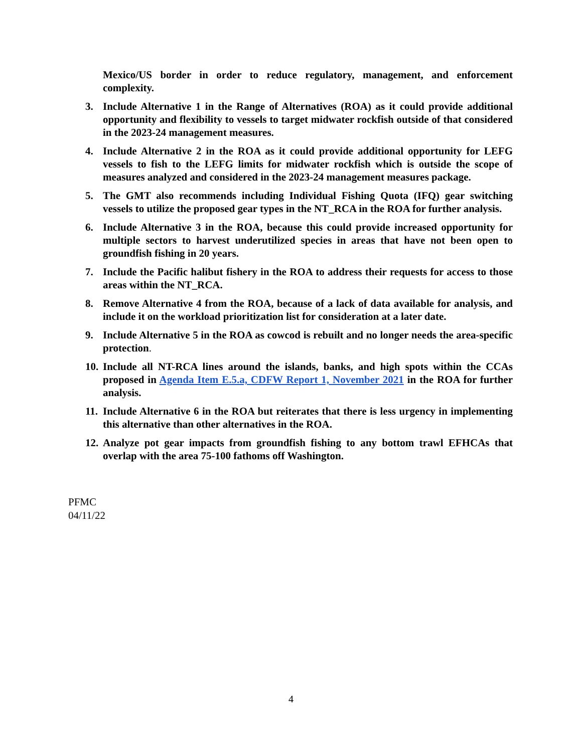Mexico/US border in order to reduce regulatory, management, and enforcement complexity.
3. Include Alternative 1 in the Range of Alternatives (ROA) as it could provide additional opportunity and flexibility to vessels to target midwater rockfish outside of that considered in the 2023-24 management measures.
4. Include Alternative 2 in the ROA as it could provide additional opportunity for LEFG vessels to fish to the LEFG limits for midwater rockfish which is outside the scope of measures analyzed and considered in the 2023-24 management measures package.
5. The GMT also recommends including Individual Fishing Quota (IFQ) gear switching vessels to utilize the proposed gear types in the NT_RCA in the ROA for further analysis.
6. Include Alternative 3 in the ROA, because this could provide increased opportunity for multiple sectors to harvest underutilized species in areas that have not been open to groundfish fishing in 20 years.
7. Include the Pacific halibut fishery in the ROA to address their requests for access to those areas within the NT_RCA.
8. Remove Alternative 4 from the ROA, because of a lack of data available for analysis, and include it on the workload prioritization list for consideration at a later date.
9. Include Alternative 5 in the ROA as cowcod is rebuilt and no longer needs the area-specific protection.
10. Include all NT-RCA lines around the islands, banks, and high spots within the CCAs proposed in Agenda Item E.5.a, CDFW Report 1, November 2021 in the ROA for further analysis.
11. Include Alternative 6 in the ROA but reiterates that there is less urgency in implementing this alternative than other alternatives in the ROA.
12. Analyze pot gear impacts from groundfish fishing to any bottom trawl EFHCAs that overlap with the area 75-100 fathoms off Washington.
PFMC
04/11/22
4